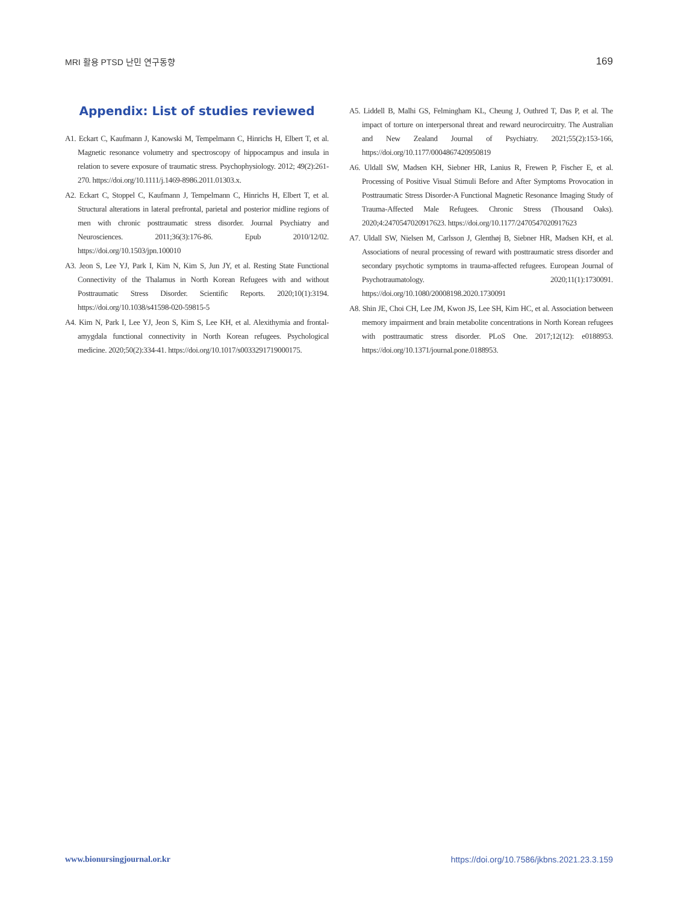MRI 활용 PTSD 난민 연구동향 169
Appendix: List of studies reviewed
A1. Eckart C, Kaufmann J, Kanowski M, Tempelmann C, Hinrichs H, Elbert T, et al. Magnetic resonance volumetry and spectroscopy of hippocampus and insula in relation to severe exposure of traumatic stress. Psychophysiology. 2012; 49(2):261-270. https://doi.org/10.1111/j.1469-8986.2011.01303.x.
A2. Eckart C, Stoppel C, Kaufmann J, Tempelmann C, Hinrichs H, Elbert T, et al. Structural alterations in lateral prefrontal, parietal and posterior midline regions of men with chronic posttraumatic stress disorder. Journal Psychiatry and Neurosciences. 2011;36(3):176-86. Epub 2010/12/02. https://doi.org/10.1503/jpn.100010
A3. Jeon S, Lee YJ, Park I, Kim N, Kim S, Jun JY, et al. Resting State Functional Connectivity of the Thalamus in North Korean Refugees with and without Posttraumatic Stress Disorder. Scientific Reports. 2020;10(1):3194. https://doi.org/10.1038/s41598-020-59815-5
A4. Kim N, Park I, Lee YJ, Jeon S, Kim S, Lee KH, et al. Alexithymia and frontal-amygdala functional connectivity in North Korean refugees. Psychological medicine. 2020;50(2):334-41. https://doi.org/10.1017/s0033291719000175.
A5. Liddell B, Malhi GS, Felmingham KL, Cheung J, Outhred T, Das P, et al. The impact of torture on interpersonal threat and reward neurocircuitry. The Australian and New Zealand Journal of Psychiatry. 2021;55(2):153-166, https://doi.org/10.1177/0004867420950819
A6. Uldall SW, Madsen KH, Siebner HR, Lanius R, Frewen P, Fischer E, et al. Processing of Positive Visual Stimuli Before and After Symptoms Provocation in Posttraumatic Stress Disorder-A Functional Magnetic Resonance Imaging Study of Trauma-Affected Male Refugees. Chronic Stress (Thousand Oaks). 2020;4:2470547020917623. https://doi.org/10.1177/2470547020917623
A7. Uldall SW, Nielsen M, Carlsson J, Glenthøj B, Siebner HR, Madsen KH, et al. Associations of neural processing of reward with posttraumatic stress disorder and secondary psychotic symptoms in trauma-affected refugees. European Journal of Psychotraumatology. 2020;11(1):1730091. https://doi.org/10.1080/20008198.2020.1730091
A8. Shin JE, Choi CH, Lee JM, Kwon JS, Lee SH, Kim HC, et al. Association between memory impairment and brain metabolite concentrations in North Korean refugees with posttraumatic stress disorder. PLoS One. 2017;12(12): e0188953. https://doi.org/10.1371/journal.pone.0188953.
www.bionursingjournal.or.kr https://doi.org/10.7586/jkbns.2021.23.3.159